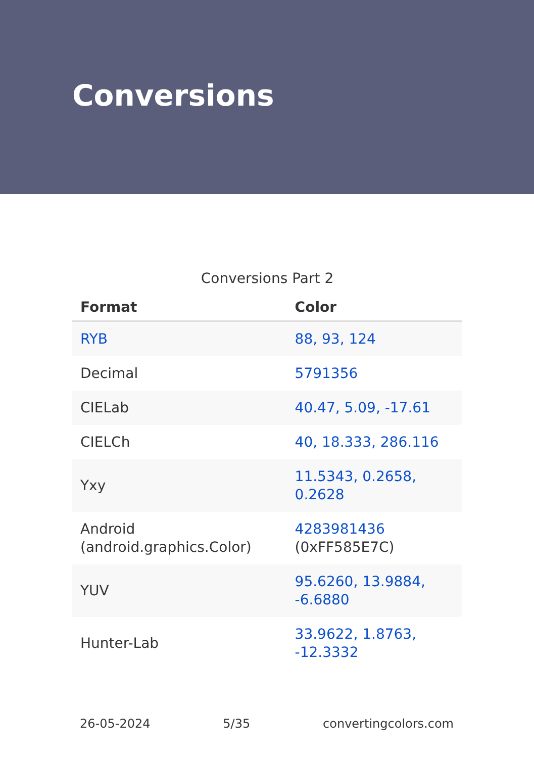Conversions
Conversions Part 2
| Format | Color |
| --- | --- |
| RYB | 88, 93, 124 |
| Decimal | 5791356 |
| CIELab | 40.47, 5.09, -17.61 |
| CIELCh | 40, 18.333, 286.116 |
| Yxy | 11.5343, 0.2658, 0.2628 |
| Android (android.graphics.Color) | 4283981436 (0xFF585E7C) |
| YUV | 95.6260, 13.9884, -6.6880 |
| Hunter-Lab | 33.9622, 1.8763, -12.3332 |
26-05-2024 5/35 convertingcolors.com